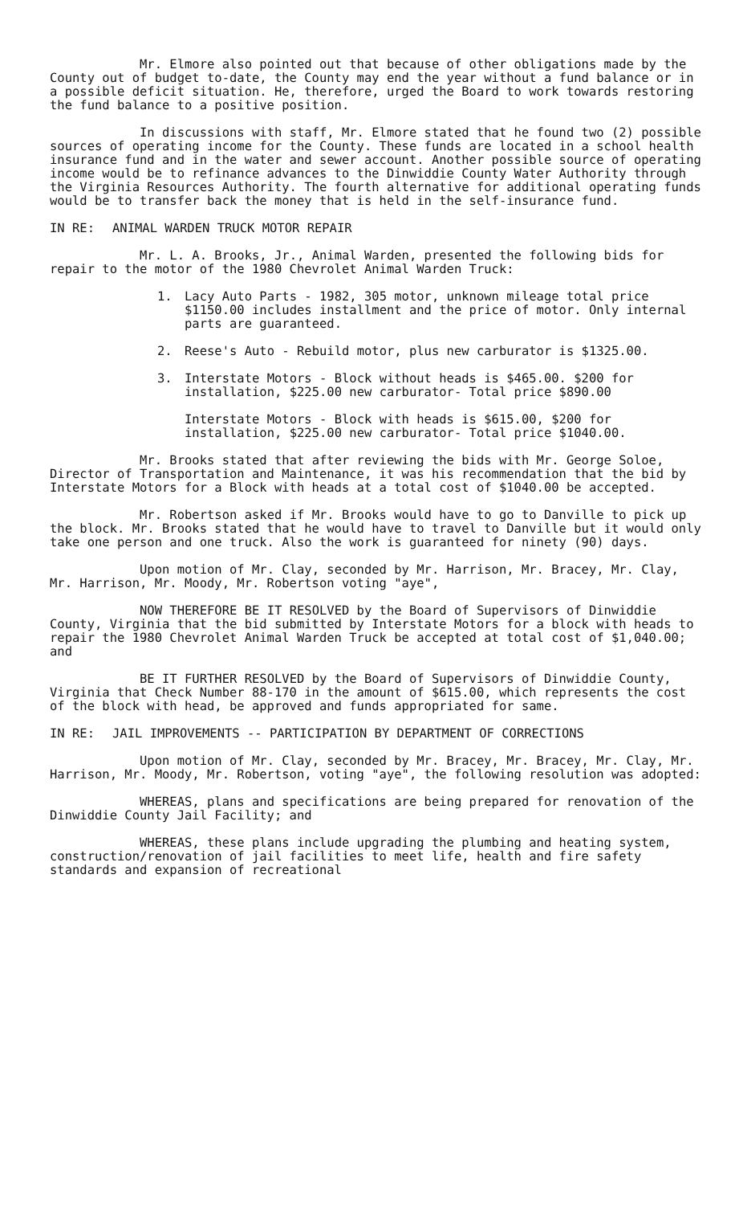Mr. Elmore also pointed out that because of other obligations made by the County out of budget to-date, the County may end the year without a fund balance or in a possible deficit situation. He, therefore, urged the Board to work towards restoring the fund balance to a positive position.
In discussions with staff, Mr. Elmore stated that he found two (2) possible sources of operating income for the County. These funds are located in a school health insurance fund and in the water and sewer account. Another possible source of operating income would be to refinance advances to the Dinwiddie County Water Authority through the Virginia Resources Authority. The fourth alternative for additional operating funds would be to transfer back the money that is held in the self-insurance fund.
IN RE: ANIMAL WARDEN TRUCK MOTOR REPAIR
Mr. L. A. Brooks, Jr., Animal Warden, presented the following bids for repair to the motor of the 1980 Chevrolet Animal Warden Truck:
1. Lacy Auto Parts - 1982, 305 motor, unknown mileage total price $1150.00 includes installment and the price of motor. Only internal parts are guaranteed.
2. Reese's Auto - Rebuild motor, plus new carburator is $1325.00.
3. Interstate Motors - Block without heads is $465.00. $200 for installation, $225.00 new carburator- Total price $890.00
Interstate Motors - Block with heads is $615.00, $200 for installation, $225.00 new carburator- Total price $1040.00.
Mr. Brooks stated that after reviewing the bids with Mr. George Soloe, Director of Transportation and Maintenance, it was his recommendation that the bid by Interstate Motors for a Block with heads at a total cost of $1040.00 be accepted.
Mr. Robertson asked if Mr. Brooks would have to go to Danville to pick up the block. Mr. Brooks stated that he would have to travel to Danville but it would only take one person and one truck. Also the work is guaranteed for ninety (90) days.
Upon motion of Mr. Clay, seconded by Mr. Harrison, Mr. Bracey, Mr. Clay, Mr. Harrison, Mr. Moody, Mr. Robertson voting "aye",
NOW THEREFORE BE IT RESOLVED by the Board of Supervisors of Dinwiddie County, Virginia that the bid submitted by Interstate Motors for a block with heads to repair the 1980 Chevrolet Animal Warden Truck be accepted at total cost of $1,040.00; and
BE IT FURTHER RESOLVED by the Board of Supervisors of Dinwiddie County, Virginia that Check Number 88-170 in the amount of $615.00, which represents the cost of the block with head, be approved and funds appropriated for same.
IN RE: JAIL IMPROVEMENTS -- PARTICIPATION BY DEPARTMENT OF CORRECTIONS
Upon motion of Mr. Clay, seconded by Mr. Bracey, Mr. Bracey, Mr. Clay, Mr. Harrison, Mr. Moody, Mr. Robertson, voting "aye", the following resolution was adopted:
WHEREAS, plans and specifications are being prepared for renovation of the Dinwiddie County Jail Facility; and
WHEREAS, these plans include upgrading the plumbing and heating system, construction/renovation of jail facilities to meet life, health and fire safety standards and expansion of recreational